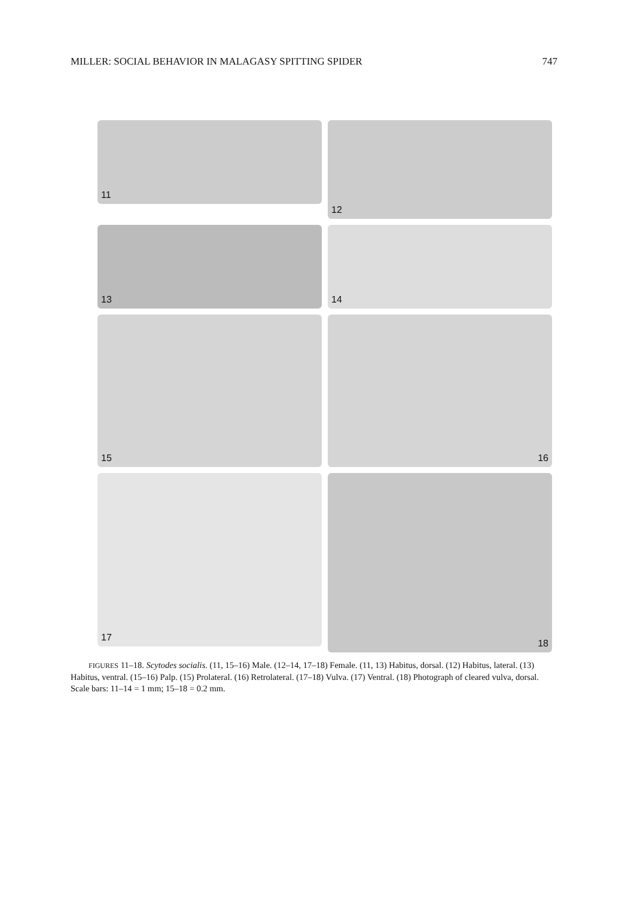MILLER: SOCIAL BEHAVIOR IN MALAGASY SPITTING SPIDER 747
11
12
13
14
15
16
17
18
FIGURES 11–18. Scytodes socialis. (11, 15–16) Male. (12–14, 17–18) Female. (11, 13) Habitus, dorsal. (12) Habitus, lateral. (13) Habitus, ventral. (15–16) Palp. (15) Prolateral. (16) Retrolateral. (17–18) Vulva. (17) Ventral. (18) Photograph of cleared vulva, dorsal. Scale bars: 11–14 = 1 mm; 15–18 = 0.2 mm.